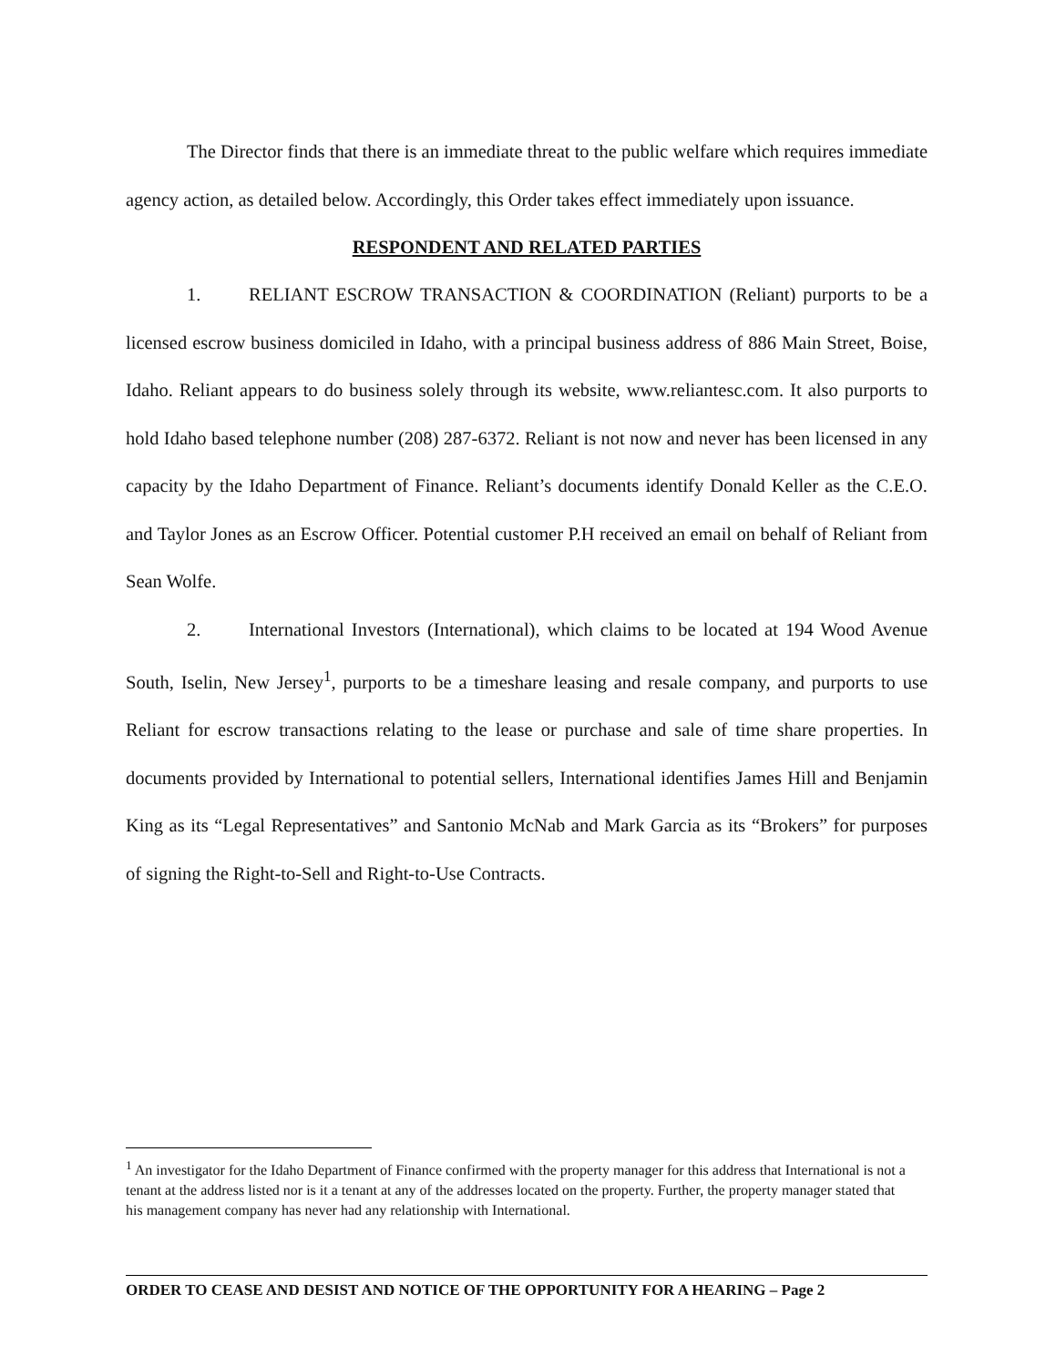The Director finds that there is an immediate threat to the public welfare which requires immediate agency action, as detailed below. Accordingly, this Order takes effect immediately upon issuance.
RESPONDENT AND RELATED PARTIES
1. RELIANT ESCROW TRANSACTION & COORDINATION (Reliant) purports to be a licensed escrow business domiciled in Idaho, with a principal business address of 886 Main Street, Boise, Idaho. Reliant appears to do business solely through its website, www.reliantesc.com. It also purports to hold Idaho based telephone number (208) 287-6372. Reliant is not now and never has been licensed in any capacity by the Idaho Department of Finance. Reliant’s documents identify Donald Keller as the C.E.O. and Taylor Jones as an Escrow Officer. Potential customer P.H received an email on behalf of Reliant from Sean Wolfe.
2. International Investors (International), which claims to be located at 194 Wood Avenue South, Iselin, New Jersey<sup>1</sup>, purports to be a timeshare leasing and resale company, and purports to use Reliant for escrow transactions relating to the lease or purchase and sale of time share properties. In documents provided by International to potential sellers, International identifies James Hill and Benjamin King as its “Legal Representatives” and Santonio McNab and Mark Garcia as its “Brokers” for purposes of signing the Right-to-Sell and Right-to-Use Contracts.
<sup>1</sup> An investigator for the Idaho Department of Finance confirmed with the property manager for this address that International is not a tenant at the address listed nor is it a tenant at any of the addresses located on the property. Further, the property manager stated that his management company has never had any relationship with International.
ORDER TO CEASE AND DESIST AND NOTICE OF THE OPPORTUNITY FOR A HEARING – Page 2